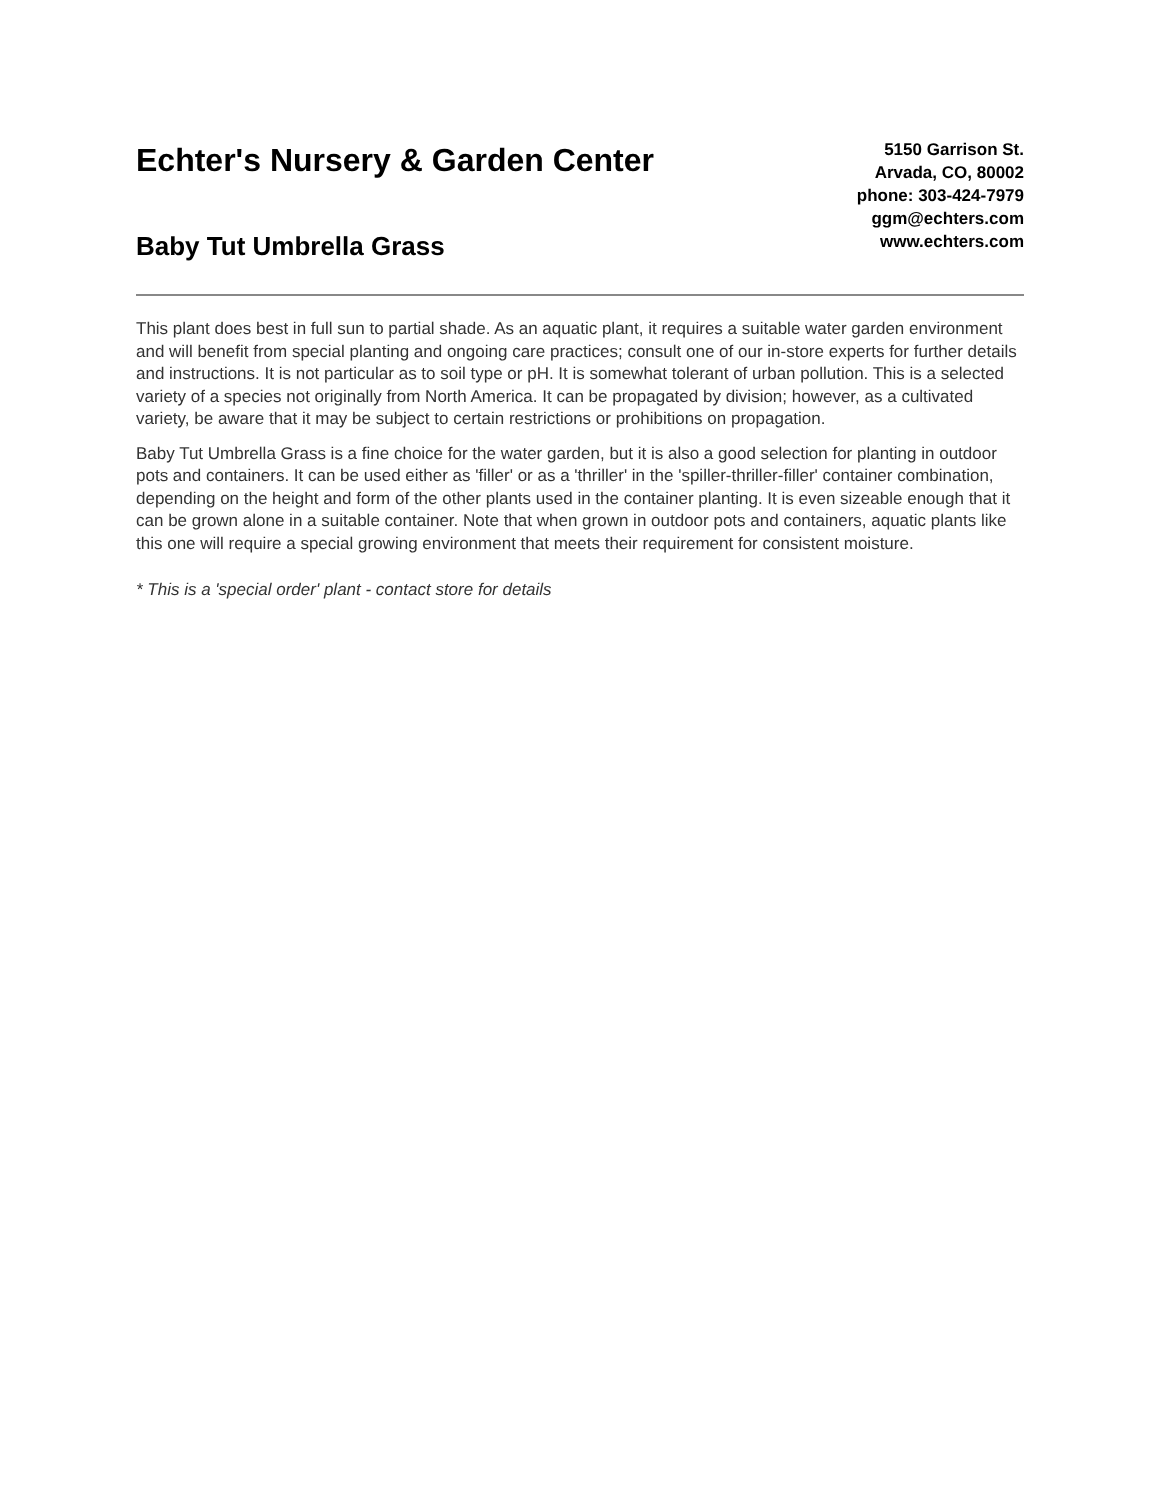Echter's Nursery & Garden Center
Baby Tut Umbrella Grass
5150 Garrison St.
Arvada, CO, 80002
phone: 303-424-7979
ggm@echters.com
www.echters.com
This plant does best in full sun to partial shade. As an aquatic plant, it requires a suitable water garden environment and will benefit from special planting and ongoing care practices; consult one of our in-store experts for further details and instructions. It is not particular as to soil type or pH. It is somewhat tolerant of urban pollution. This is a selected variety of a species not originally from North America. It can be propagated by division; however, as a cultivated variety, be aware that it may be subject to certain restrictions or prohibitions on propagation.
Baby Tut Umbrella Grass is a fine choice for the water garden, but it is also a good selection for planting in outdoor pots and containers. It can be used either as 'filler' or as a 'thriller' in the 'spiller-thriller-filler' container combination, depending on the height and form of the other plants used in the container planting. It is even sizeable enough that it can be grown alone in a suitable container. Note that when grown in outdoor pots and containers, aquatic plants like this one will require a special growing environment that meets their requirement for consistent moisture.
* This is a 'special order' plant - contact store for details